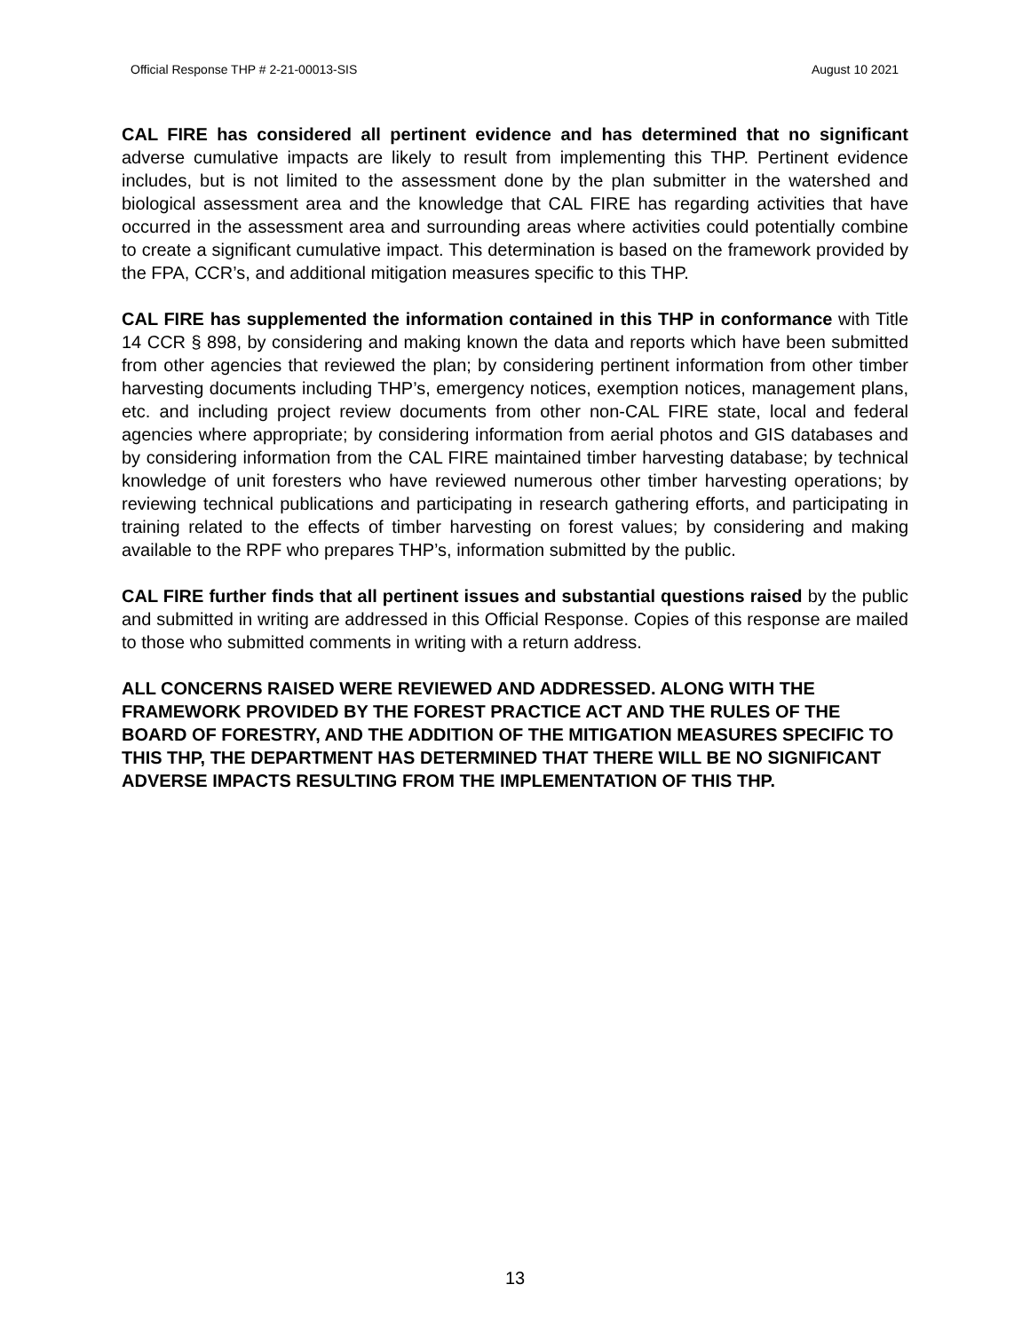Official Response THP # 2-21-00013-SIS August 10 2021
CAL FIRE has considered all pertinent evidence and has determined that no significant adverse cumulative impacts are likely to result from implementing this THP. Pertinent evidence includes, but is not limited to the assessment done by the plan submitter in the watershed and biological assessment area and the knowledge that CAL FIRE has regarding activities that have occurred in the assessment area and surrounding areas where activities could potentially combine to create a significant cumulative impact. This determination is based on the framework provided by the FPA, CCR’s, and additional mitigation measures specific to this THP.
CAL FIRE has supplemented the information contained in this THP in conformance with Title 14 CCR § 898, by considering and making known the data and reports which have been submitted from other agencies that reviewed the plan; by considering pertinent information from other timber harvesting documents including THP’s, emergency notices, exemption notices, management plans, etc. and including project review documents from other non-CAL FIRE state, local and federal agencies where appropriate; by considering information from aerial photos and GIS databases and by considering information from the CAL FIRE maintained timber harvesting database; by technical knowledge of unit foresters who have reviewed numerous other timber harvesting operations; by reviewing technical publications and participating in research gathering efforts, and participating in training related to the effects of timber harvesting on forest values; by considering and making available to the RPF who prepares THP’s, information submitted by the public.
CAL FIRE further finds that all pertinent issues and substantial questions raised by the public and submitted in writing are addressed in this Official Response. Copies of this response are mailed to those who submitted comments in writing with a return address.
ALL CONCERNS RAISED WERE REVIEWED AND ADDRESSED. ALONG WITH THE FRAMEWORK PROVIDED BY THE FOREST PRACTICE ACT AND THE RULES OF THE BOARD OF FORESTRY, AND THE ADDITION OF THE MITIGATION MEASURES SPECIFIC TO THIS THP, THE DEPARTMENT HAS DETERMINED THAT THERE WILL BE NO SIGNIFICANT ADVERSE IMPACTS RESULTING FROM THE IMPLEMENTATION OF THIS THP.
13